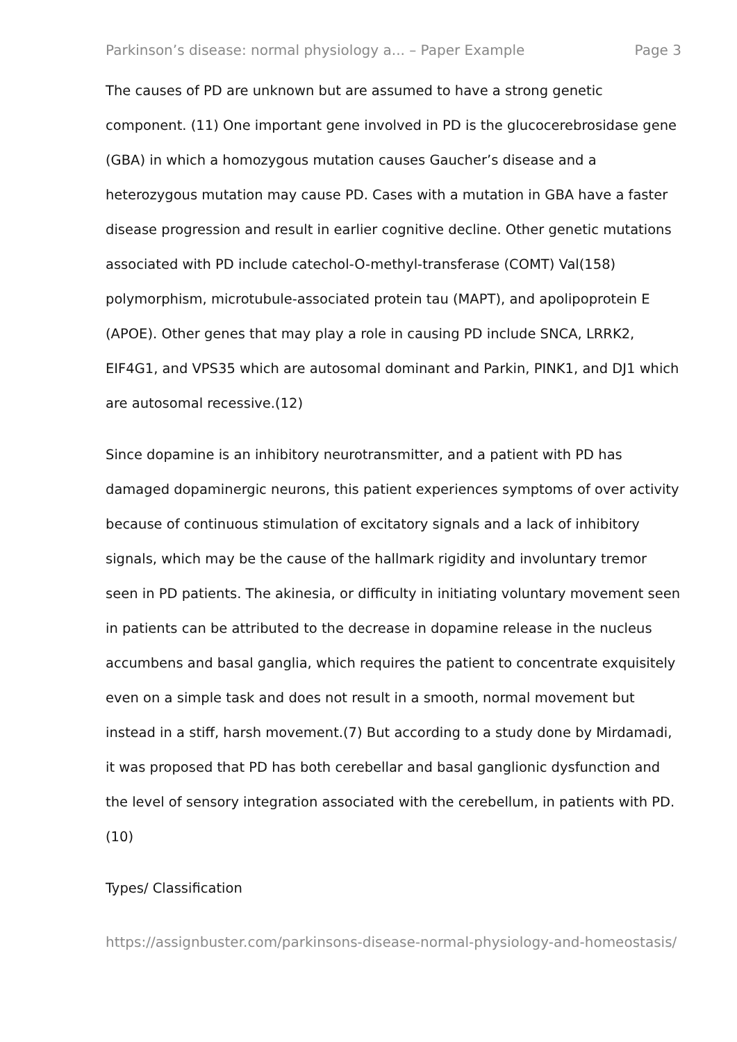Parkinson’s disease: normal physiology a... – Paper Example Page 3
The causes of PD are unknown but are assumed to have a strong genetic component. (11) One important gene involved in PD is the glucocerebrosidase gene (GBA) in which a homozygous mutation causes Gaucher’s disease and a heterozygous mutation may cause PD. Cases with a mutation in GBA have a faster disease progression and result in earlier cognitive decline. Other genetic mutations associated with PD include catechol-O-methyl-transferase (COMT) Val(158) polymorphism, microtubule-associated protein tau (MAPT), and apolipoprotein E (APOE). Other genes that may play a role in causing PD include SNCA, LRRK2, EIF4G1, and VPS35 which are autosomal dominant and Parkin, PINK1, and DJ1 which are autosomal recessive.(12)
Since dopamine is an inhibitory neurotransmitter, and a patient with PD has damaged dopaminergic neurons, this patient experiences symptoms of over activity because of continuous stimulation of excitatory signals and a lack of inhibitory signals, which may be the cause of the hallmark rigidity and involuntary tremor seen in PD patients. The akinesia, or difficulty in initiating voluntary movement seen in patients can be attributed to the decrease in dopamine release in the nucleus accumbens and basal ganglia, which requires the patient to concentrate exquisitely even on a simple task and does not result in a smooth, normal movement but instead in a stiff, harsh movement.(7) But according to a study done by Mirdamadi, it was proposed that PD has both cerebellar and basal ganglionic dysfunction and the level of sensory integration associated with the cerebellum, in patients with PD. (10)
Types/ Classification
https://assignbuster.com/parkinsons-disease-normal-physiology-and-homeostasis/